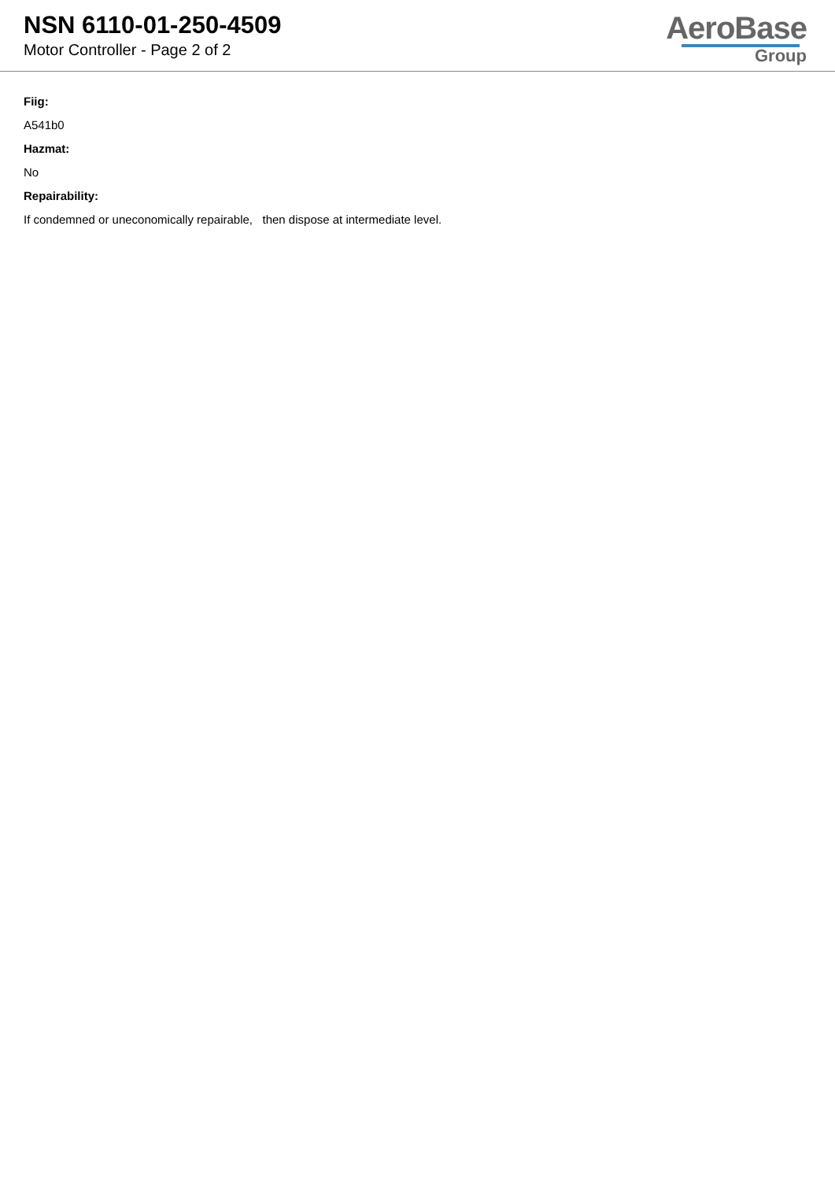NSN 6110-01-250-4509
Motor Controller - Page 2 of 2
AeroBase
Group
Fiig:
A541b0
Hazmat:
No
Repairability:
If condemned or uneconomically repairable, then dispose at intermediate level.